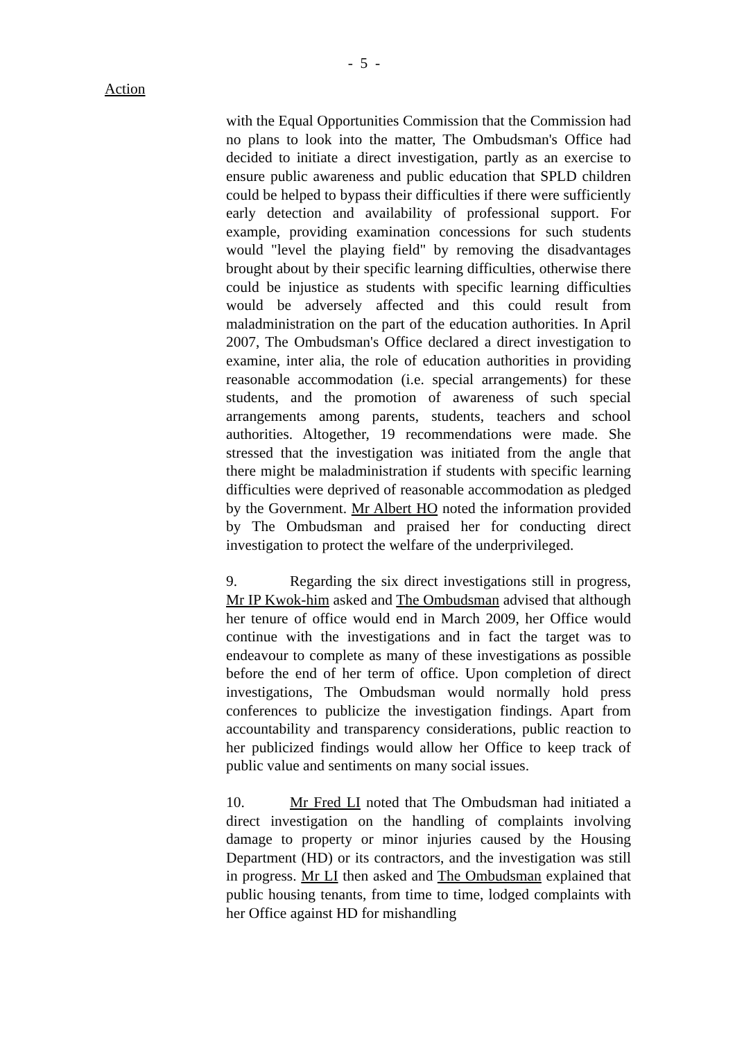- 5 -
Action
with the Equal Opportunities Commission that the Commission had no plans to look into the matter, The Ombudsman's Office had decided to initiate a direct investigation, partly as an exercise to ensure public awareness and public education that SPLD children could be helped to bypass their difficulties if there were sufficiently early detection and availability of professional support. For example, providing examination concessions for such students would "level the playing field" by removing the disadvantages brought about by their specific learning difficulties, otherwise there could be injustice as students with specific learning difficulties would be adversely affected and this could result from maladministration on the part of the education authorities. In April 2007, The Ombudsman's Office declared a direct investigation to examine, inter alia, the role of education authorities in providing reasonable accommodation (i.e. special arrangements) for these students, and the promotion of awareness of such special arrangements among parents, students, teachers and school authorities. Altogether, 19 recommendations were made. She stressed that the investigation was initiated from the angle that there might be maladministration if students with specific learning difficulties were deprived of reasonable accommodation as pledged by the Government. Mr Albert HO noted the information provided by The Ombudsman and praised her for conducting direct investigation to protect the welfare of the underprivileged.
9. Regarding the six direct investigations still in progress, Mr IP Kwok-him asked and The Ombudsman advised that although her tenure of office would end in March 2009, her Office would continue with the investigations and in fact the target was to endeavour to complete as many of these investigations as possible before the end of her term of office. Upon completion of direct investigations, The Ombudsman would normally hold press conferences to publicize the investigation findings. Apart from accountability and transparency considerations, public reaction to her publicized findings would allow her Office to keep track of public value and sentiments on many social issues.
10. Mr Fred LI noted that The Ombudsman had initiated a direct investigation on the handling of complaints involving damage to property or minor injuries caused by the Housing Department (HD) or its contractors, and the investigation was still in progress. Mr LI then asked and The Ombudsman explained that public housing tenants, from time to time, lodged complaints with her Office against HD for mishandling